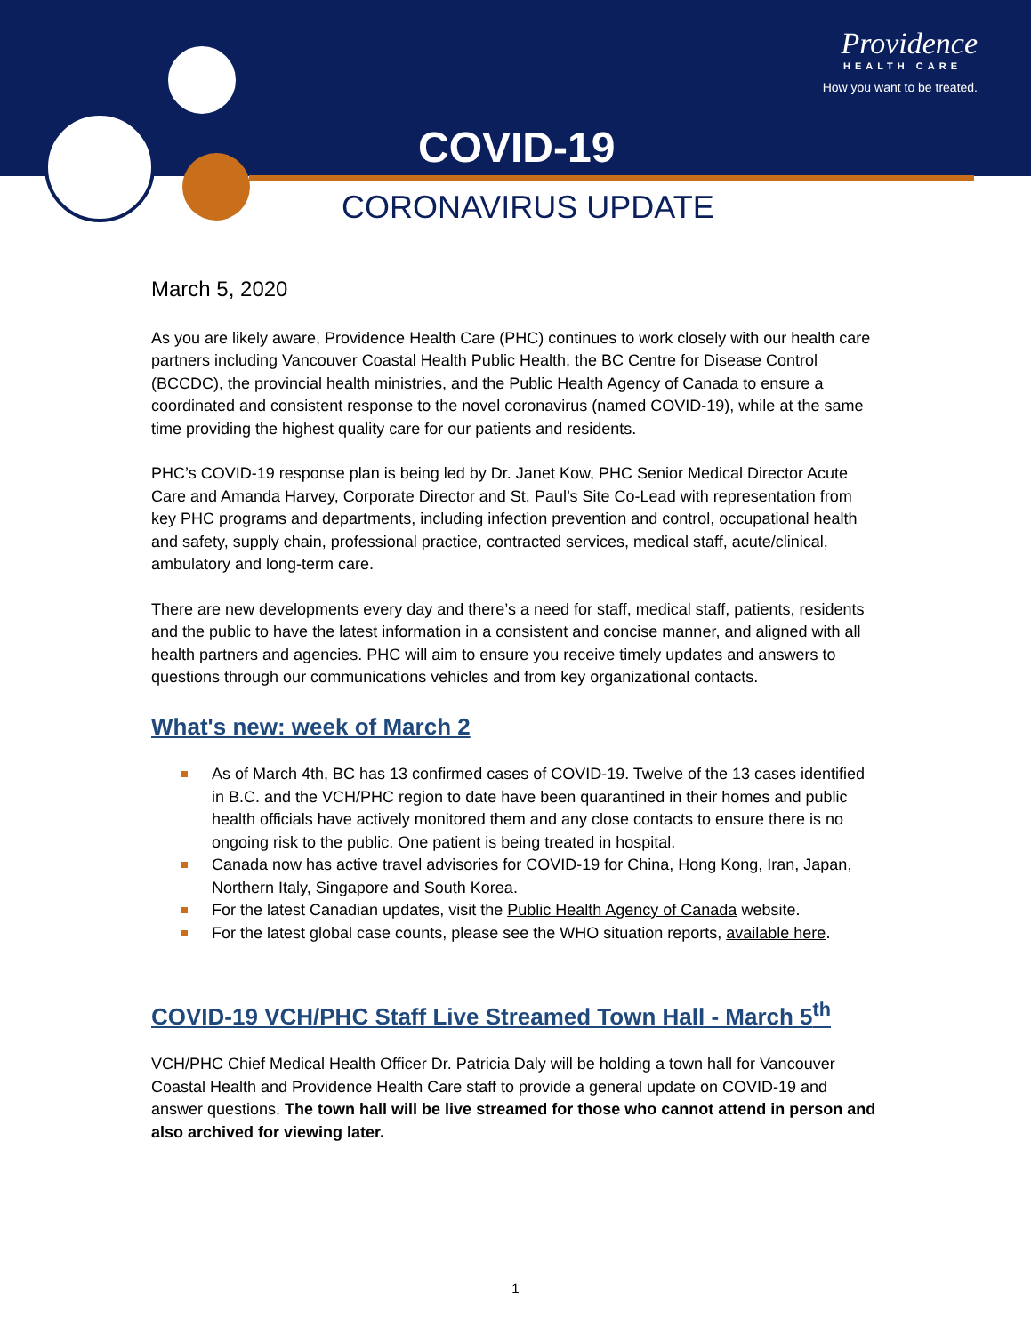Providence
HEALTH CARE
How you want to be treated.
COVID-19
CORONAVIRUS UPDATE
March 5, 2020
As you are likely aware, Providence Health Care (PHC) continues to work closely with our health care partners including Vancouver Coastal Health Public Health, the BC Centre for Disease Control (BCCDC), the provincial health ministries, and the Public Health Agency of Canada to ensure a coordinated and consistent response to the novel coronavirus (named COVID-19), while at the same time providing the highest quality care for our patients and residents.
PHC’s COVID-19 response plan is being led by Dr. Janet Kow, PHC Senior Medical Director Acute Care and Amanda Harvey, Corporate Director and St. Paul’s Site Co-Lead with representation from key PHC programs and departments, including infection prevention and control, occupational health and safety, supply chain, professional practice, contracted services, medical staff, acute/clinical, ambulatory and long-term care.
There are new developments every day and there’s a need for staff, medical staff, patients, residents and the public to have the latest information in a consistent and concise manner, and aligned with all health partners and agencies. PHC will aim to ensure you receive timely updates and answers to questions through our communications vehicles and from key organizational contacts.
What's new: week of March 2
As of March 4th, BC has 13 confirmed cases of COVID-19. Twelve of the 13 cases identified in B.C. and the VCH/PHC region to date have been quarantined in their homes and public health officials have actively monitored them and any close contacts to ensure there is no ongoing risk to the public. One patient is being treated in hospital.
Canada now has active travel advisories for COVID-19 for China, Hong Kong, Iran, Japan, Northern Italy, Singapore and South Korea.
For the latest Canadian updates, visit the Public Health Agency of Canada website.
For the latest global case counts, please see the WHO situation reports, available here.
COVID-19 VCH/PHC Staff Live Streamed Town Hall - March 5<sup>th</sup>
VCH/PHC Chief Medical Health Officer Dr. Patricia Daly will be holding a town hall for Vancouver Coastal Health and Providence Health Care staff to provide a general update on COVID-19 and answer questions. The town hall will be live streamed for those who cannot attend in person and also archived for viewing later.
1